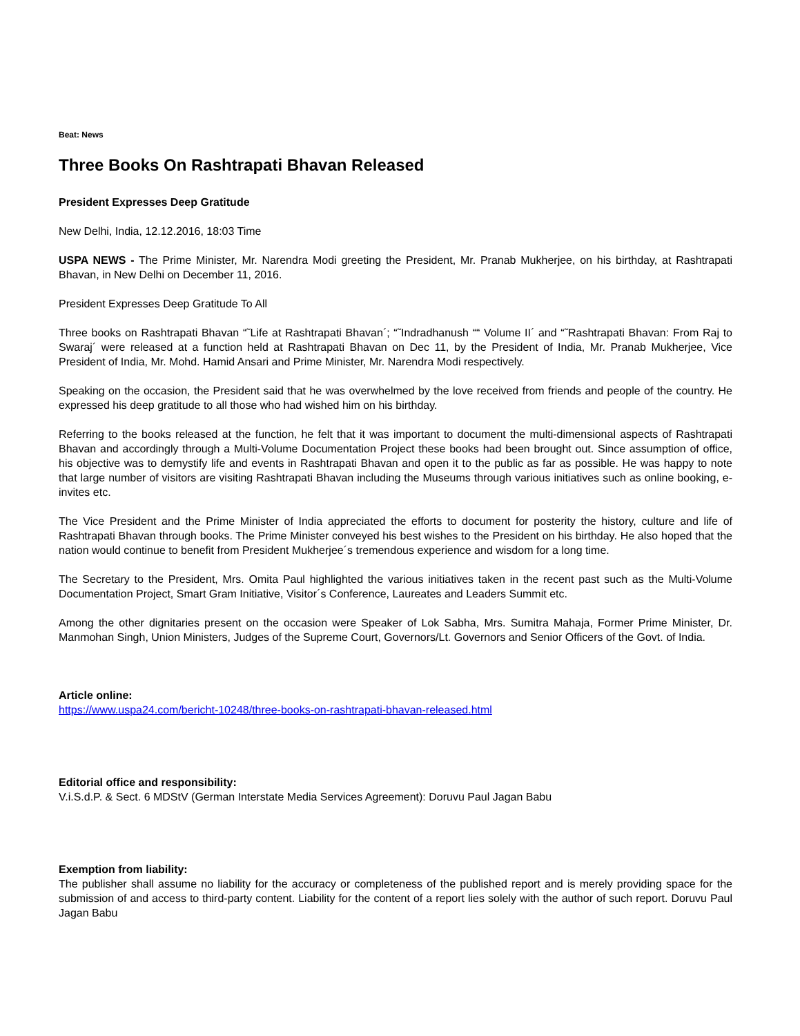Beat: News
Three Books On Rashtrapati Bhavan Released
President Expresses Deep Gratitude
New Delhi, India, 12.12.2016, 18:03 Time
USPA NEWS - The Prime Minister, Mr. Narendra Modi greeting the President, Mr. Pranab Mukherjee, on his birthday, at Rashtrapati Bhavan, in New Delhi on December 11, 2016.
President Expresses Deep Gratitude To All
Three books on Rashtrapati Bhavan “˜Life at Rashtrapati Bhavan´; “˜Indradhanush ““ Volume II´ and “˜Rashtrapati Bhavan: From Raj to Swaraj´ were released at a function held at Rashtrapati Bhavan on Dec 11, by the President of India, Mr. Pranab Mukherjee, Vice President of India, Mr. Mohd. Hamid Ansari and Prime Minister, Mr. Narendra Modi respectively.
Speaking on the occasion, the President said that he was overwhelmed by the love received from friends and people of the country. He expressed his deep gratitude to all those who had wished him on his birthday.
Referring to the books released at the function, he felt that it was important to document the multi-dimensional aspects of Rashtrapati Bhavan and accordingly through a Multi-Volume Documentation Project these books had been brought out. Since assumption of office, his objective was to demystify life and events in Rashtrapati Bhavan and open it to the public as far as possible. He was happy to note that large number of visitors are visiting Rashtrapati Bhavan including the Museums through various initiatives such as online booking, e-invites etc.
The Vice President and the Prime Minister of India appreciated the efforts to document for posterity the history, culture and life of Rashtrapati Bhavan through books. The Prime Minister conveyed his best wishes to the President on his birthday. He also hoped that the nation would continue to benefit from President Mukherjee´s tremendous experience and wisdom for a long time.
The Secretary to the President, Mrs. Omita Paul highlighted the various initiatives taken in the recent past such as the Multi-Volume Documentation Project, Smart Gram Initiative, Visitor´s Conference, Laureates and Leaders Summit etc.
Among the other dignitaries present on the occasion were Speaker of Lok Sabha, Mrs. Sumitra Mahaja, Former Prime Minister, Dr. Manmohan Singh, Union Ministers, Judges of the Supreme Court, Governors/Lt. Governors and Senior Officers of the Govt. of India.
Article online:
https://www.uspa24.com/bericht-10248/three-books-on-rashtrapati-bhavan-released.html
Editorial office and responsibility:
V.i.S.d.P. & Sect. 6 MDStV (German Interstate Media Services Agreement): Doruvu Paul Jagan Babu
Exemption from liability:
The publisher shall assume no liability for the accuracy or completeness of the published report and is merely providing space for the submission of and access to third-party content. Liability for the content of a report lies solely with the author of such report. Doruvu Paul Jagan Babu